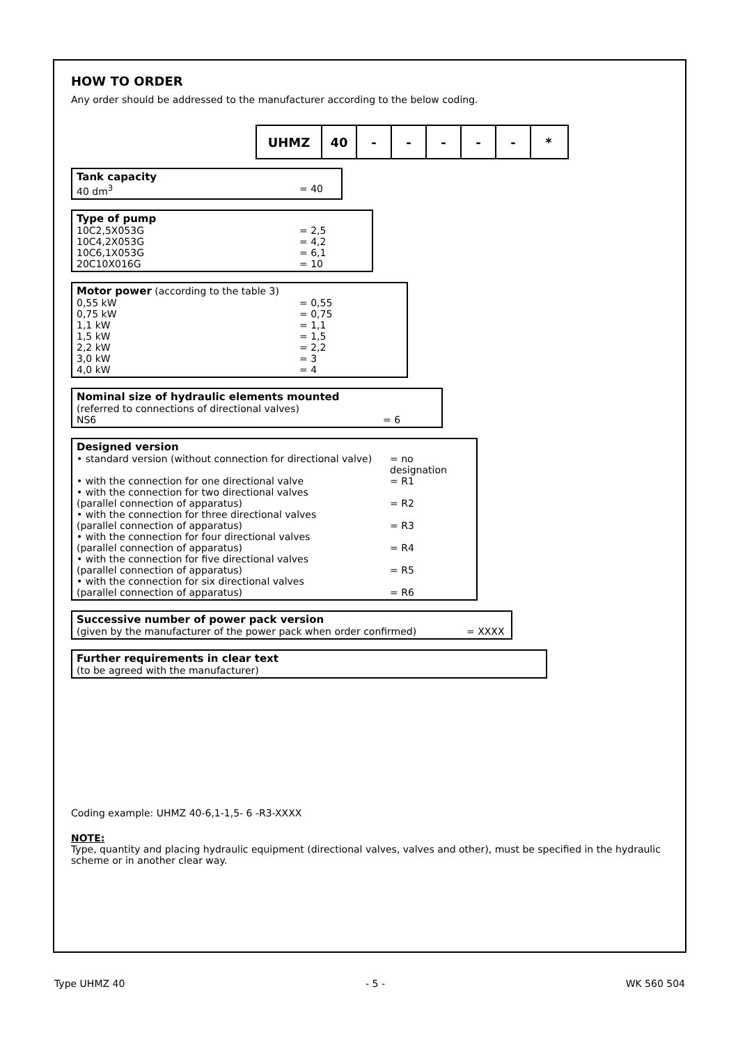HOW TO ORDER
Any order should be addressed to the manufacturer according to the below coding.
UHMZ 40 - - - - - *
Tank capacity
40 dm<sup>3</sup> = 40
Type of pump
10C2,5X053G = 2,5
10C4,2X053G = 4,2
10C6,1X053G = 6,1
20C10X016G = 10
Motor power (according to the table 3)
0,55 kW = 0,55
0,75 kW = 0,75
1,1 kW = 1,1
1,5 kW = 1,5
2,2 kW = 2,2
3,0 kW = 3
4,0 kW = 4
Nominal size of hydraulic elements mounted
(referred to connections of directional valves)
NS6 = 6
Designed version
• standard version (without connection for directional valve) = no designation
• with the connection for one directional valve = R1
• with the connection for two directional valves
(parallel connection of apparatus) = R2
• with the connection for three directional valves
(parallel connection of apparatus) = R3
• with the connection for four directional valves
(parallel connection of apparatus) = R4
• with the connection for five directional valves
(parallel connection of apparatus) = R5
• with the connection for six directional valves
(parallel connection of apparatus) = R6
Successive number of power pack version
(given by the manufacturer of the power pack when order confirmed) = XXXX
Further requirements in clear text
(to be agreed with the manufacturer)
Coding example: UHMZ 40-6,1-1,5- 6 -R3-XXXX
NOTE:
Type, quantity and placing hydraulic equipment (directional valves, valves and other), must be specified in the hydraulic scheme or in another clear way.
Type UHMZ 40 - 5 - WK 560 504